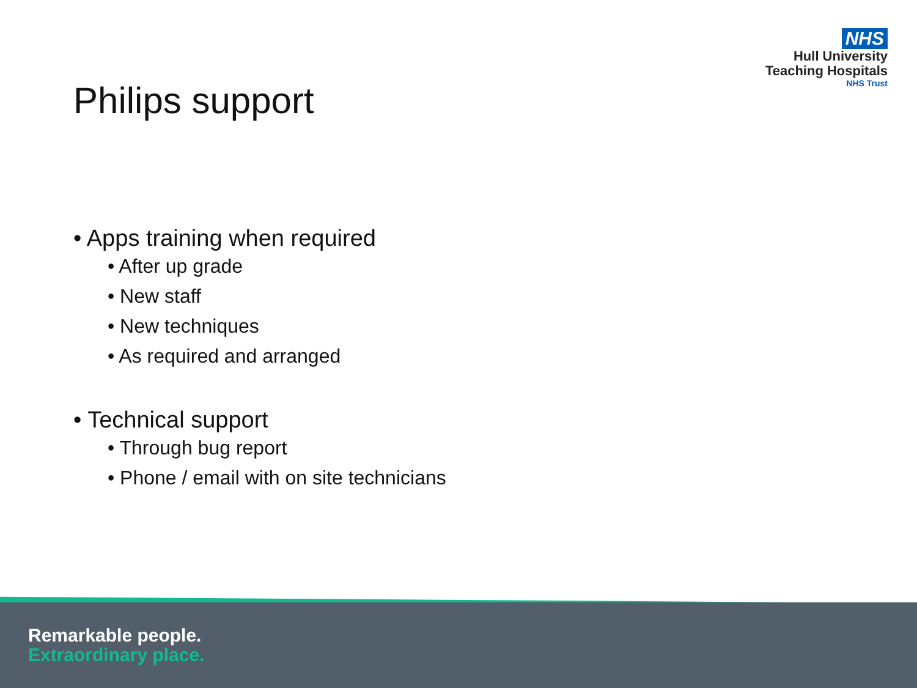NHS
Hull University
Teaching Hospitals
NHS Trust
Philips support
• Apps training when required
• After up grade
• New staff
• New techniques
• As required and arranged
• Technical support
• Through bug report
• Phone / email with on site technicians
Remarkable people.
Extraordinary place.